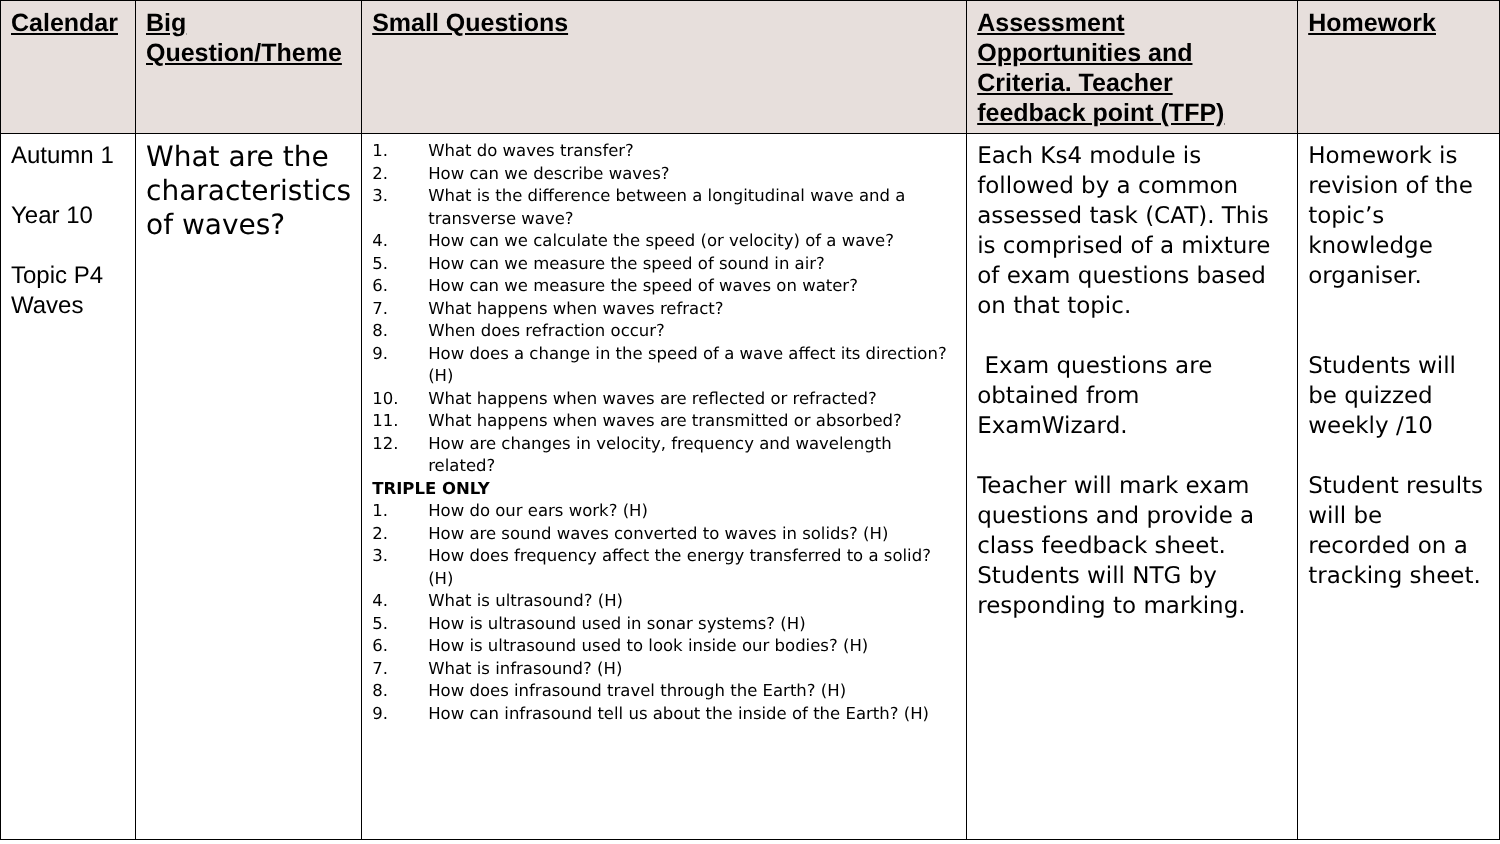| Calendar | Big Question/Theme | Small Questions | Assessment Opportunities and Criteria. Teacher feedback point (TFP) | Homework |
| --- | --- | --- | --- | --- |
| Autumn 1 Year 10 Topic P4 Waves | What are the characteristics of waves? | 1. What do waves transfer? 2. How can we describe waves? 3. What is the difference between a longitudinal wave and a transverse wave? 4. How can we calculate the speed (or velocity) of a wave? 5. How can we measure the speed of sound in air? 6. How can we measure the speed of waves on water? 7. What happens when waves refract? 8. When does refraction occur? 9. How does a change in the speed of a wave affect its direction? (H) 10. What happens when waves are reflected or refracted? 11. What happens when waves are transmitted or absorbed? 12. How are changes in velocity, frequency and wavelength related? TRIPLE ONLY 1. How do our ears work? (H) 2. How are sound waves converted to waves in solids? (H) 3. How does frequency affect the energy transferred to a solid? (H) 4. What is ultrasound? (H) 5. How is ultrasound used in sonar systems? (H) 6. How is ultrasound used to look inside our bodies? (H) 7. What is infrasound? (H) 8. How does infrasound travel through the Earth? (H) 9. How can infrasound tell us about the inside of the Earth? (H) | Each Ks4 module is followed by a common assessed task (CAT). This is comprised of a mixture of exam questions based on that topic. Exam questions are obtained from ExamWizard. Teacher will mark exam questions and provide a class feedback sheet. Students will NTG by responding to marking. | Homework is revision of the topic’s knowledge organiser. Students will be quizzed weekly /10 Student results will be recorded on a tracking sheet. |